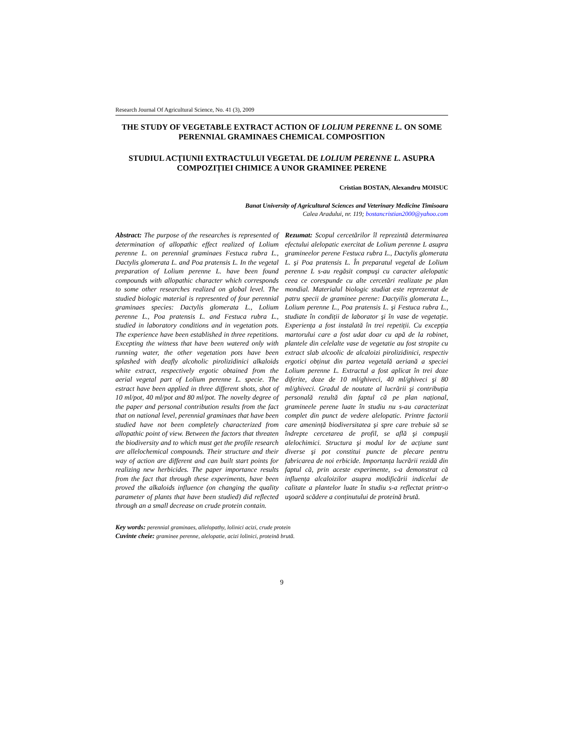Research Journal Of Agricultural Science, No. 41 (3), 2009
THE STUDY OF VEGETABLE EXTRACT ACTION OF LOLIUM PERENNE L. ON SOME PERENNIAL GRAMINAES CHEMICAL COMPOSITION
STUDIUL ACȚIUNII EXTRACTULUI VEGETAL DE LOLIUM PERENNE L. ASUPRA COMPOZIȚIEI CHIMICE A UNOR GRAMINEE PERENE
Cristian BOSTAN, Alexandru MOISUC
Banat University of Agricultural Sciences and Veterinary Medicine Timisoara
Calea Aradului, nr. 119; bostancristian2000@yahoo.com
Abstract: The purpose of the researches is represented of determination of allopathic effect realized of Lolium perenne L. on perennial graminaes Festuca rubra L., Dactylis glomerata L. and Poa pratensis L. In the vegetal preparation of Lolium perenne L. have been found compounds with allopathic character which corresponds to some other researches realized on global level. The studied biologic material is represented of four perennial graminaes species: Dactylis glomerata L., Lolium perenne L., Poa pratensis L. and Festuca rubra L., studied in laboratory conditions and in vegetation pots. The experience have been established in three repetitions. Excepting the witness that have been watered only with running water, the other vegetation pots have been splashed with deafly alcoholic pirolizidinici alkaloids white extract, respectively ergotic obtained from the aerial vegetal part of Lolium perenne L. specie. The estract have been applied in three different shots, shot of 10 ml/pot, 40 ml/pot and 80 ml/pot. The novelty degree of the paper and personal contribution results from the fact that on national level, perennial graminaes that have been studied have not been completely characterized from allopathic point of view. Between the factors that threaten the biodiversity and to which must get the profile research are allelochemical compounds. Their structure and their way of action are different and can built start points for realizing new herbicides. The paper importance results from the fact that through these experiments, have been proved the alkaloids influence (on changing the quality parameter of plants that have been studied) did reflected through an a small decrease on crude protein contain.
Rezumat: Scopul cercetărilor îl reprezintă determinarea efectului alelopatic exercitat de Lolium perenne L asupra gramineelor perene Festuca rubra L., Dactylis glomerata L. şi Poa pratensis L. În preparatul vegetal de Lolium perenne L s-au regăsit compuşi cu caracter alelopatic ceea ce corespunde cu alte cercetări realizate pe plan mondial. Materialul biologic studiat este reprezentat de patru specii de graminee perene: Dactyilis glomerata L., Lolium perenne L., Poa pratensis L. şi Festuca rubra L., studiate în condiții de laborator şi în vase de vegetație. Experiența a fost instalată în trei repetiții. Cu excepția martorului care a fost udat doar cu apă de la robinet, plantele din celelalte vase de vegetatie au fost stropite cu extract slab alcoolic de alcaloizi pirolizidinici, respectiv ergotici obținut din partea vegetală aeriană a speciei Lolium perenne L. Extractul a fost aplicat în trei doze diferite, doze de 10 ml/ghiveci, 40 ml/ghiveci şi 80 ml/ghiveci. Gradul de noutate al lucrării şi contribuția personală rezultă din faptul că pe plan național, gramineele perene luate în studiu nu s-au caracterizat complet din punct de vedere alelopatic. Printre factorii care amenință biodiversitatea şi spre care trebuie să se îndrepte cercetarea de profil, se află şi compuşii alelochimici. Structura şi modul lor de acțiune sunt diverse şi pot constitui puncte de plecare pentru fabricarea de noi erbicide. Importanța lucrării rezidă din faptul că, prin aceste experimente, s-a demonstrat că influența alcaloizilor asupra modificării indicelui de calitate a plantelor luate în studiu s-a reflectat printr-o uşoară scădere a conținutului de proteină brută.
Key words: perennial graminaes, allelopathy, lolinici acizi, crude protein
Cuvinte cheie: graminee perenne, alelopatie, acizi lolinici, proteină brută.
9